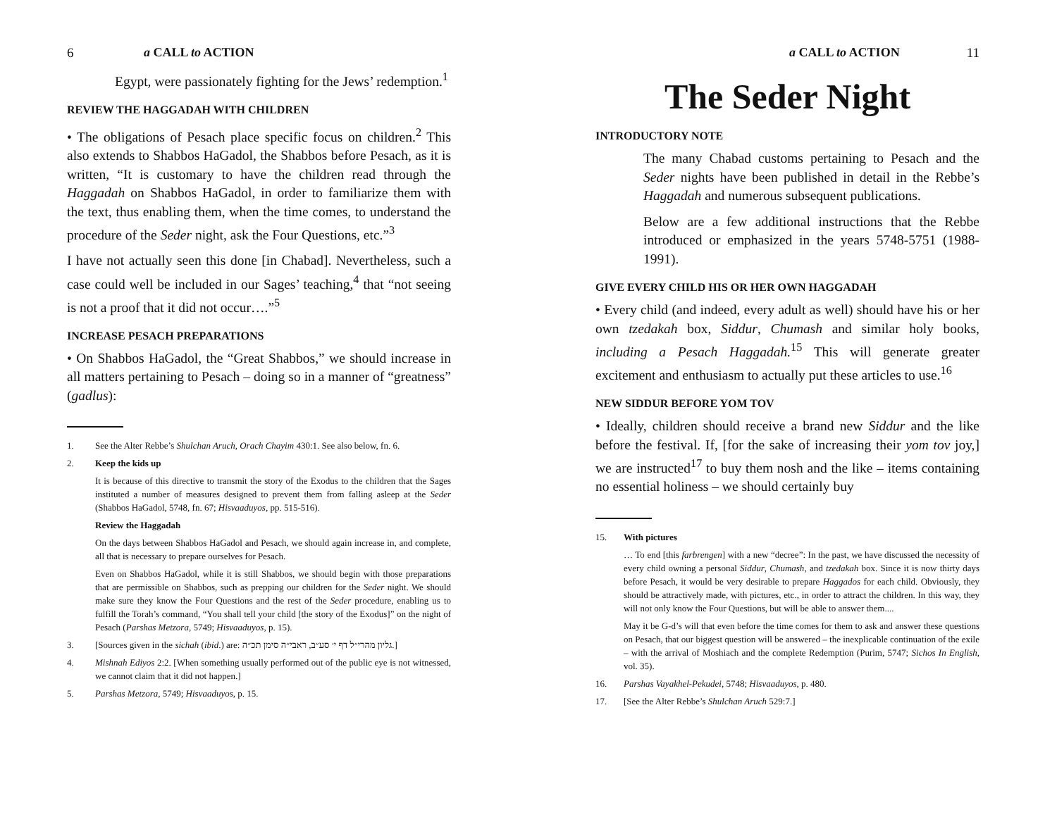6 a CALL to ACTION
Egypt, were passionately fighting for the Jews’ redemption.<sup>1</sup>
REVIEW THE HAGGADAH WITH CHILDREN
• The obligations of Pesach place specific focus on children.<sup>2</sup> This also extends to Shabbos HaGadol, the Shabbos before Pesach, as it is written, “It is customary to have the children read through the Haggadah on Shabbos HaGadol, in order to familiarize them with the text, thus enabling them, when the time comes, to understand the procedure of the Seder night, ask the Four Questions, etc.”<sup>3</sup>
I have not actually seen this done [in Chabad]. Nevertheless, such a case could well be included in our Sages’ teaching,<sup>4</sup> that “not seeing is not a proof that it did not occur….”<sup>5</sup>
INCREASE PESACH PREPARATIONS
• On Shabbos HaGadol, the “Great Shabbos,” we should increase in all matters pertaining to Pesach – doing so in a manner of “greatness” (gadlus):
1. See the Alter Rebbe’s Shulchan Aruch, Orach Chayim 430:1. See also below, fn. 6.
2. Keep the kids up
It is because of this directive to transmit the story of the Exodus to the children that the Sages instituted a number of measures designed to prevent them from falling asleep at the Seder (Shabbos HaGadol, 5748, fn. 67; Hisvaaduyos, pp. 515-516).
Review the Haggadah
On the days between Shabbos HaGadol and Pesach, we should again increase in, and complete, all that is necessary to prepare ourselves for Pesach.
Even on Shabbos HaGadol, while it is still Shabbos, we should begin with those preparations that are permissible on Shabbos, such as prepping our children for the Seder night. We should make sure they know the Four Questions and the rest of the Seder procedure, enabling us to fulfill the Torah’s command, “You shall tell your child [the story of the Exodus]” on the night of Pesach (Parshas Metzora, 5749; Hisvaaduyos, p. 15).
3. [Sources given in the sichah (ibid.) are: גליון מהרי״ל דף י׳ סע״ב, ראבי״ה סימן תכ״ה.]
4. Mishnah Ediyos 2:2. [When something usually performed out of the public eye is not witnessed, we cannot claim that it did not happen.]
5. Parshas Metzora, 5749; Hisvaaduyos, p. 15.
a CALL to ACTION 11
The Seder Night
INTRODUCTORY NOTE
The many Chabad customs pertaining to Pesach and the Seder nights have been published in detail in the Rebbe’s Haggadah and numerous subsequent publications.
Below are a few additional instructions that the Rebbe introduced or emphasized in the years 5748-5751 (1988-1991).
GIVE EVERY CHILD HIS OR HER OWN HAGGADAH
• Every child (and indeed, every adult as well) should have his or her own tzedakah box, Siddur, Chumash and similar holy books, including a Pesach Haggadah.<sup>15</sup> This will generate greater excitement and enthusiasm to actually put these articles to use.<sup>16</sup>
NEW SIDDUR BEFORE YOM TOV
• Ideally, children should receive a brand new Siddur and the like before the festival. If, [for the sake of increasing their yom tov joy,] we are instructed<sup>17</sup> to buy them nosh and the like – items containing no essential holiness – we should certainly buy
15. With pictures
… To end [this farbrengen] with a new “decree”: In the past, we have discussed the necessity of every child owning a personal Siddur, Chumash, and tzedakah box. Since it is now thirty days before Pesach, it would be very desirable to prepare Haggados for each child. Obviously, they should be attractively made, with pictures, etc., in order to attract the children. In this way, they will not only know the Four Questions, but will be able to answer them....
May it be G-d’s will that even before the time comes for them to ask and answer these questions on Pesach, that our biggest question will be answered – the inexplicable continuation of the exile – with the arrival of Moshiach and the complete Redemption (Purim, 5747; Sichos In English, vol. 35).
16. Parshas Vayakhel-Pekudei, 5748; Hisvaaduyos, p. 480.
17. [See the Alter Rebbe’s Shulchan Aruch 529:7.]